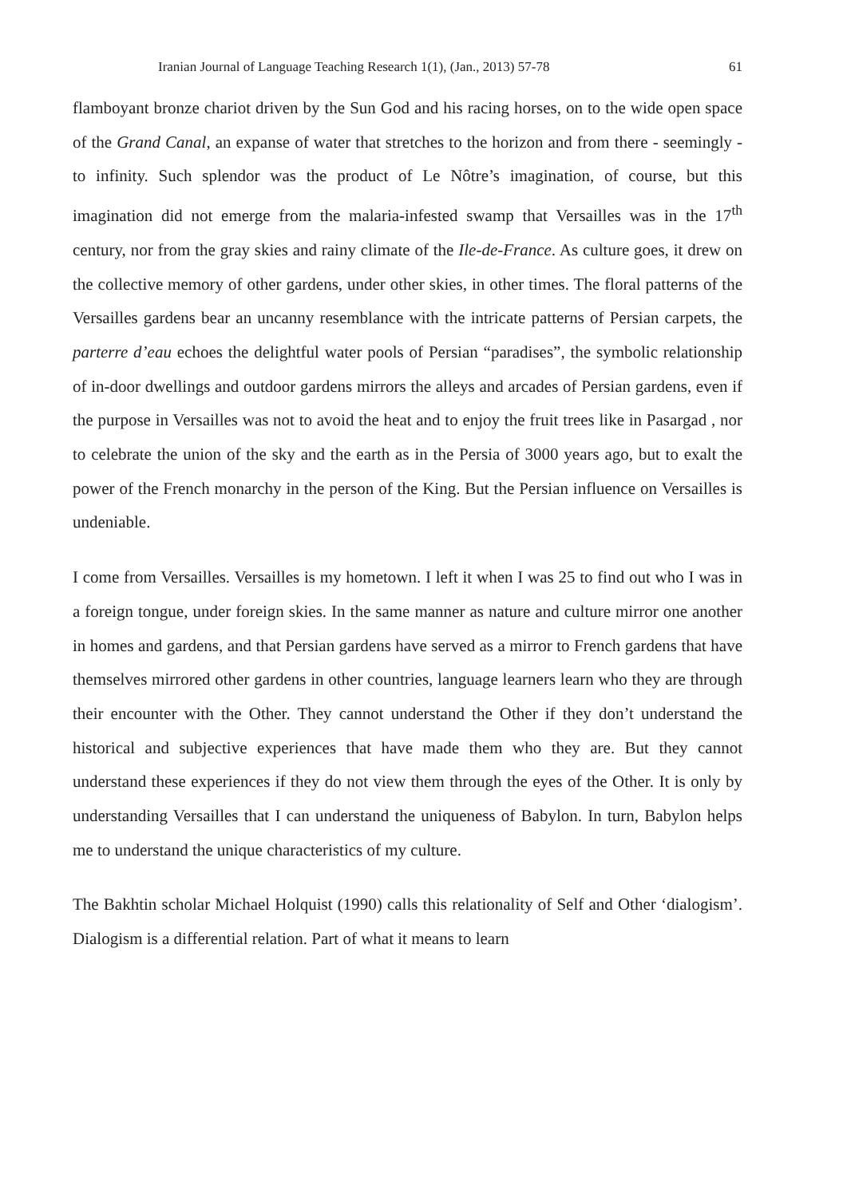Iranian Journal of Language Teaching Research 1(1), (Jan., 2013) 57-78 61
flamboyant bronze chariot driven by the Sun God and his racing horses, on to the wide open space of the Grand Canal, an expanse of water that stretches to the horizon and from there - seemingly - to infinity. Such splendor was the product of Le Nôtre’s imagination, of course, but this imagination did not emerge from the malaria-infested swamp that Versailles was in the 17<sup>th</sup> century, nor from the gray skies and rainy climate of the Ile-de-France. As culture goes, it drew on the collective memory of other gardens, under other skies, in other times. The floral patterns of the Versailles gardens bear an uncanny resemblance with the intricate patterns of Persian carpets, the parterre d’eau echoes the delightful water pools of Persian “paradises”, the symbolic relationship of in-door dwellings and outdoor gardens mirrors the alleys and arcades of Persian gardens, even if the purpose in Versailles was not to avoid the heat and to enjoy the fruit trees like in Pasargad , nor to celebrate the union of the sky and the earth as in the Persia of 3000 years ago, but to exalt the power of the French monarchy in the person of the King. But the Persian influence on Versailles is undeniable.
I come from Versailles. Versailles is my hometown. I left it when I was 25 to find out who I was in a foreign tongue, under foreign skies. In the same manner as nature and culture mirror one another in homes and gardens, and that Persian gardens have served as a mirror to French gardens that have themselves mirrored other gardens in other countries, language learners learn who they are through their encounter with the Other. They cannot understand the Other if they don’t understand the historical and subjective experiences that have made them who they are. But they cannot understand these experiences if they do not view them through the eyes of the Other. It is only by understanding Versailles that I can understand the uniqueness of Babylon. In turn, Babylon helps me to understand the unique characteristics of my culture.
The Bakhtin scholar Michael Holquist (1990) calls this relationality of Self and Other ‘dialogism’. Dialogism is a differential relation. Part of what it means to learn